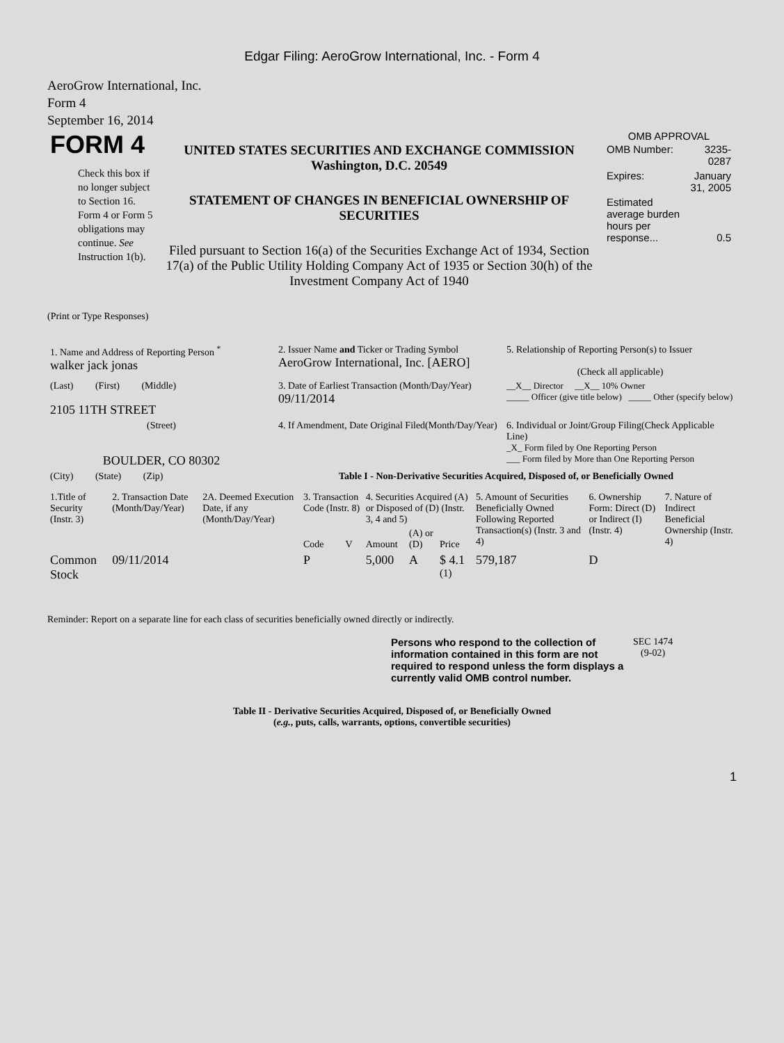Edgar Filing: AeroGrow International, Inc. - Form 4
AeroGrow International, Inc.
Form 4
September 16, 2014
| FORM 4 Check this box if no longer subject to Section 16. Form 4 or Form 5 obligations may continue. See Instruction 1(b). | UNITED STATES SECURITIES AND EXCHANGE COMMISSION Washington, D.C. 20549 STATEMENT OF CHANGES IN BENEFICIAL OWNERSHIP OF SECURITIES Filed pursuant to Section 16(a) of the Securities Exchange Act of 1934, Section 17(a) of the Public Utility Holding Company Act of 1935 or Section 30(h) of the Investment Company Act of 1940 | OMB APPROVAL / OMB Number: / 3235-0287 / / Expires: / January 31, 2005 / / Estimated average burden hours per response... / 0.5 / |
(Print or Type Responses)
| 1. Name and Address of Reporting Person <sup>*</sup> walker jack jonas | 2. Issuer Name and Ticker or Trading Symbol AeroGrow International, Inc. [AERO] | 5. Relationship of Reporting Person(s) to Issuer (Check all applicable) |
| (Last) (First) (Middle) 2105 11TH STREET | 3. Date of Earliest Transaction (Month/Day/Year) 09/11/2014 | __X__ Director __X__ 10% Owner _____ Officer (give title below) _____ Other (specify below) |
| (Street) BOULDER, CO 80302 | 4. If Amendment, Date Original Filed(Month/Day/Year) | 6. Individual or Joint/Group Filing(Check Applicable Line) _X_ Form filed by One Reporting Person ___ Form filed by More than One Reporting Person |
| (City) (State) (Zip) | Table I - Non-Derivative Securities Acquired, Disposed of, or Beneficially Owned | |
| 1.Title of Security (Instr. 3) | 2. Transaction Date (Month/Day/Year) | 2A. Deemed Execution Date, if any (Month/Day/Year) | 3. Transaction Code (Instr. 8) | | 4. Securities Acquired (A) or Disposed of (D) (Instr. 3, 4 and 5) | | | 5. Amount of Securities Beneficially Owned Following Reported Transaction(s) (Instr. 3 and 4) | 6. Ownership Form: Direct (D) or Indirect (I) (Instr. 4) | 7. Nature of Indirect Beneficial Ownership (Instr. 4) |
| --- | --- | --- | --- | --- | --- | --- | --- | --- | --- | --- |
| | | | Code | V | Amount | (A) or (D) | Price | | | |
| Common Stock | 09/11/2014 | | P | | 5,000 | A | $ 4.1 <sup>(1)</sup> | 579,187 | D | |
Reminder: Report on a separate line for each class of securities beneficially owned directly or indirectly.
| Persons who respond to the collection of information contained in this form are not required to respond unless the form displays a currently valid OMB control number. | SEC 1474 (9-02) |
Table II - Derivative Securities Acquired, Disposed of, or Beneficially Owned
(e.g., puts, calls, warrants, options, convertible securities)
1